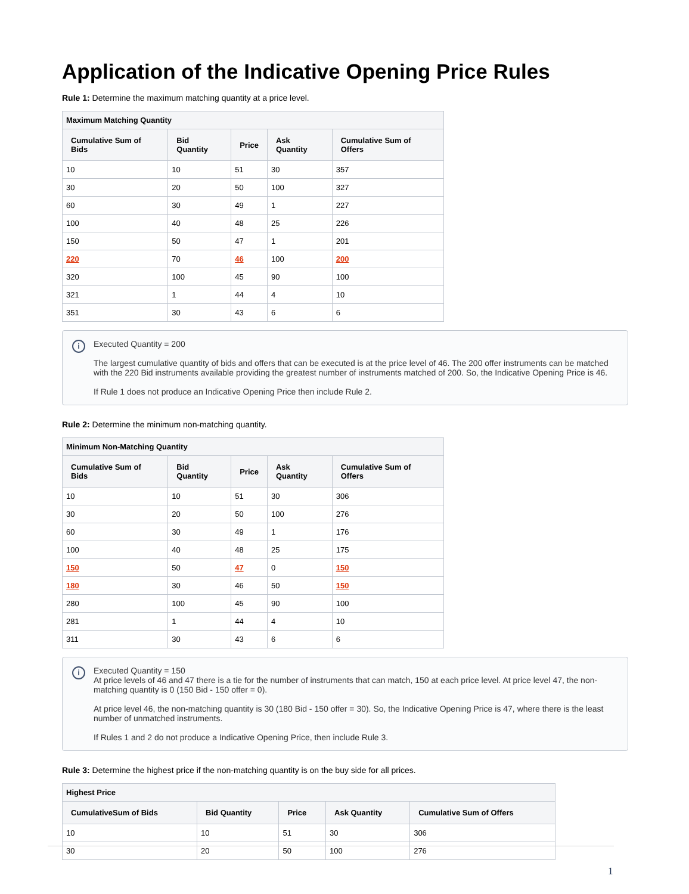Application of the Indicative Opening Price Rules
Rule 1: Determine the maximum matching quantity at a price level.
| Maximum Matching Quantity | | | | |
| --- | --- | --- | --- | --- |
| Cumulative Sum of Bids | Bid Quantity | Price | Ask Quantity | Cumulative Sum of Offers |
| 10 | 10 | 51 | 30 | 357 |
| 30 | 20 | 50 | 100 | 327 |
| 60 | 30 | 49 | 1 | 227 |
| 100 | 40 | 48 | 25 | 226 |
| 150 | 50 | 47 | 1 | 201 |
| 220 | 70 | 46 | 100 | 200 |
| 320 | 100 | 45 | 90 | 100 |
| 321 | 1 | 44 | 4 | 10 |
| 351 | 30 | 43 | 6 | 6 |
i
Executed Quantity = 200
The largest cumulative quantity of bids and offers that can be executed is at the price level of 46. The 200 offer instruments can be matched with the 220 Bid instruments available providing the greatest number of instruments matched of 200. So, the Indicative Opening Price is 46.
If Rule 1 does not produce an Indicative Opening Price then include Rule 2.
Rule 2: Determine the minimum non-matching quantity.
| Minimum Non-Matching Quantity | | | | |
| --- | --- | --- | --- | --- |
| Cumulative Sum of Bids | Bid Quantity | Price | Ask Quantity | Cumulative Sum of Offers |
| 10 | 10 | 51 | 30 | 306 |
| 30 | 20 | 50 | 100 | 276 |
| 60 | 30 | 49 | 1 | 176 |
| 100 | 40 | 48 | 25 | 175 |
| 150 | 50 | 47 | 0 | 150 |
| 180 | 30 | 46 | 50 | 150 |
| 280 | 100 | 45 | 90 | 100 |
| 281 | 1 | 44 | 4 | 10 |
| 311 | 30 | 43 | 6 | 6 |
i
Executed Quantity = 150
At price levels of 46 and 47 there is a tie for the number of instruments that can match, 150 at each price level. At price level 47, the non-matching quantity is 0 (150 Bid - 150 offer = 0).
At price level 46, the non-matching quantity is 30 (180 Bid - 150 offer = 30). So, the Indicative Opening Price is 47, where there is the least number of unmatched instruments.
If Rules 1 and 2 do not produce a Indicative Opening Price, then include Rule 3.
Rule 3: Determine the highest price if the non-matching quantity is on the buy side for all prices.
| Highest Price | | | | |
| --- | --- | --- | --- | --- |
| CumulativeSum of Bids | Bid Quantity | Price | Ask Quantity | Cumulative Sum of Offers |
| 10 | 10 | 51 | 30 | 306 |
| 30 | 20 | 50 | 100 | 276 |
1